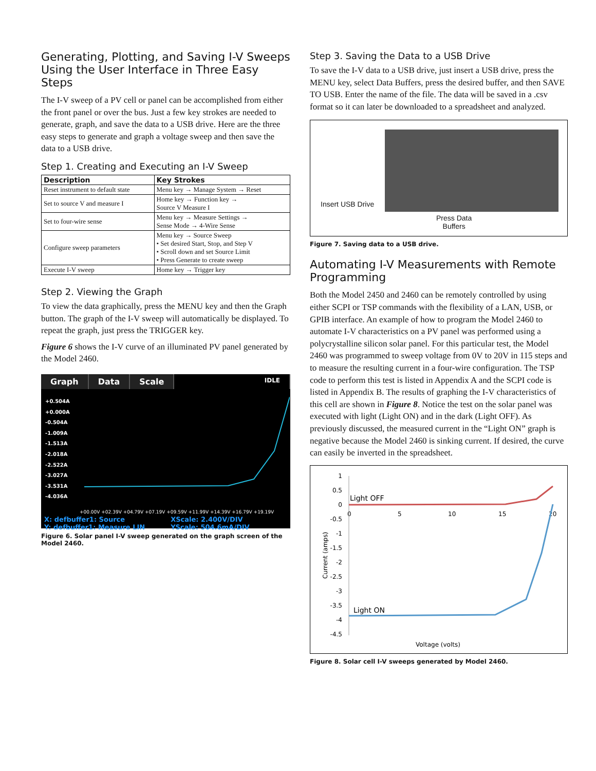Generating, Plotting, and Saving I-V Sweeps Using the User Interface in Three Easy Steps
The I-V sweep of a PV cell or panel can be accomplished from either the front panel or over the bus. Just a few key strokes are needed to generate, graph, and save the data to a USB drive. Here are the three easy steps to generate and graph a voltage sweep and then save the data to a USB drive.
Step 1. Creating and Executing an I-V Sweep
| Description | Key Strokes |
| --- | --- |
| Reset instrument to default state | Menu key → Manage System → Reset |
| Set to source V and measure I | Home key → Function key → Source V Measure I |
| Set to four-wire sense | Menu key → Measure Settings → Sense Mode → 4-Wire Sense |
| Configure sweep parameters | Menu key → Source Sweep • Set desired Start, Stop, and Step V • Scroll down and set Source Limit • Press Generate to create sweep |
| Execute I-V sweep | Home key → Trigger key |
Step 2. Viewing the Graph
To view the data graphically, press the MENU key and then the Graph button. The graph of the I-V sweep will automatically be displayed. To repeat the graph, just press the TRIGGER key.
Figure 6 shows the I-V curve of an illuminated PV panel generated by the Model 2460.
Graph Data Scale IDLE
+0.504A
+0.000A
-0.504A
-1.009A
-1.513A
-2.018A
-2.522A
-3.027A
-3.531A
-4.036A
+00.00V +02.39V +04.79V +07.19V +09.59V +11.99V +14.39V +16.79V +19.19V
X: defbuffer1: Source
Y: defbuffer1: Measure LIN
XScale: 2.400V/DIV
YScale: 504.6mA/DIV
Figure 6. Solar panel I-V sweep generated on the graph screen of the Model 2460.
Step 3. Saving the Data to a USB Drive
To save the I-V data to a USB drive, just insert a USB drive, press the MENU key, select Data Buffers, press the desired buffer, and then SAVE TO USB. Enter the name of the file. The data will be saved in a .csv format so it can later be downloaded to a spreadsheet and analyzed.
Insert USB Drive
Press Data
Buffers
Figure 7. Saving data to a USB drive.
Automating I-V Measurements with Remote Programming
Both the Model 2450 and 2460 can be remotely controlled by using either SCPI or TSP commands with the flexibility of a LAN, USB, or GPIB interface. An example of how to program the Model 2460 to automate I-V characteristics on a PV panel was performed using a polycrystalline silicon solar panel. For this particular test, the Model 2460 was programmed to sweep voltage from 0V to 20V in 115 steps and to measure the resulting current in a four-wire configuration. The TSP code to perform this test is listed in Appendix A and the SCPI code is listed in Appendix B. The results of graphing the I-V characteristics of this cell are shown in Figure 8. Notice the test on the solar panel was executed with light (Light ON) and in the dark (Light OFF). As previously discussed, the measured current in the “Light ON” graph is negative because the Model 2460 is sinking current. If desired, the curve can easily be inverted in the spreadsheet.
1
0.5
0
-0.5
-1
-1.5
-2
-2.5
-3
-3.5
-4
-4.5
0
5
10
15
20
Light OFF
Light ON
Voltage (volts)
Current (amps)
Figure 8. Solar cell I-V sweeps generated by Model 2460.